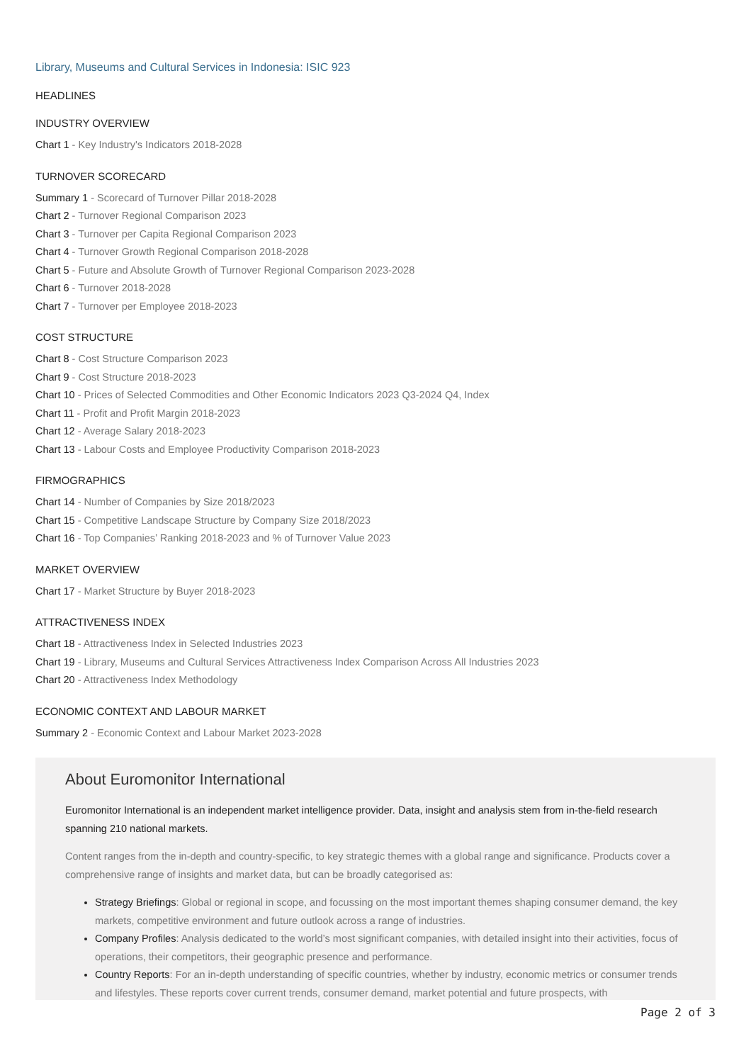Library, Museums and Cultural Services in Indonesia: ISIC 923
HEADLINES
INDUSTRY OVERVIEW
Chart 1 - Key Industry's Indicators 2018-2028
TURNOVER SCORECARD
Summary 1 - Scorecard of Turnover Pillar 2018-2028
Chart 2 - Turnover Regional Comparison 2023
Chart 3 - Turnover per Capita Regional Comparison 2023
Chart 4 - Turnover Growth Regional Comparison 2018-2028
Chart 5 - Future and Absolute Growth of Turnover Regional Comparison 2023-2028
Chart 6 - Turnover 2018-2028
Chart 7 - Turnover per Employee 2018-2023
COST STRUCTURE
Chart 8 - Cost Structure Comparison 2023
Chart 9 - Cost Structure 2018-2023
Chart 10 - Prices of Selected Commodities and Other Economic Indicators 2023 Q3-2024 Q4, Index
Chart 11 - Profit and Profit Margin 2018-2023
Chart 12 - Average Salary 2018-2023
Chart 13 - Labour Costs and Employee Productivity Comparison 2018-2023
FIRMOGRAPHICS
Chart 14 - Number of Companies by Size 2018/2023
Chart 15 - Competitive Landscape Structure by Company Size 2018/2023
Chart 16 - Top Companies’ Ranking 2018-2023 and % of Turnover Value 2023
MARKET OVERVIEW
Chart 17 - Market Structure by Buyer 2018-2023
ATTRACTIVENESS INDEX
Chart 18 - Attractiveness Index in Selected Industries 2023
Chart 19 - Library, Museums and Cultural Services Attractiveness Index Comparison Across All Industries 2023
Chart 20 - Attractiveness Index Methodology
ECONOMIC CONTEXT AND LABOUR MARKET
Summary 2 - Economic Context and Labour Market 2023-2028
About Euromonitor International
Euromonitor International is an independent market intelligence provider. Data, insight and analysis stem from in-the-field research spanning 210 national markets.
Content ranges from the in-depth and country-specific, to key strategic themes with a global range and significance. Products cover a comprehensive range of insights and market data, but can be broadly categorised as:
Strategy Briefings: Global or regional in scope, and focussing on the most important themes shaping consumer demand, the key markets, competitive environment and future outlook across a range of industries.
Company Profiles: Analysis dedicated to the world’s most significant companies, with detailed insight into their activities, focus of operations, their competitors, their geographic presence and performance.
Country Reports: For an in-depth understanding of specific countries, whether by industry, economic metrics or consumer trends and lifestyles. These reports cover current trends, consumer demand, market potential and future prospects, with
Page 2 of 3